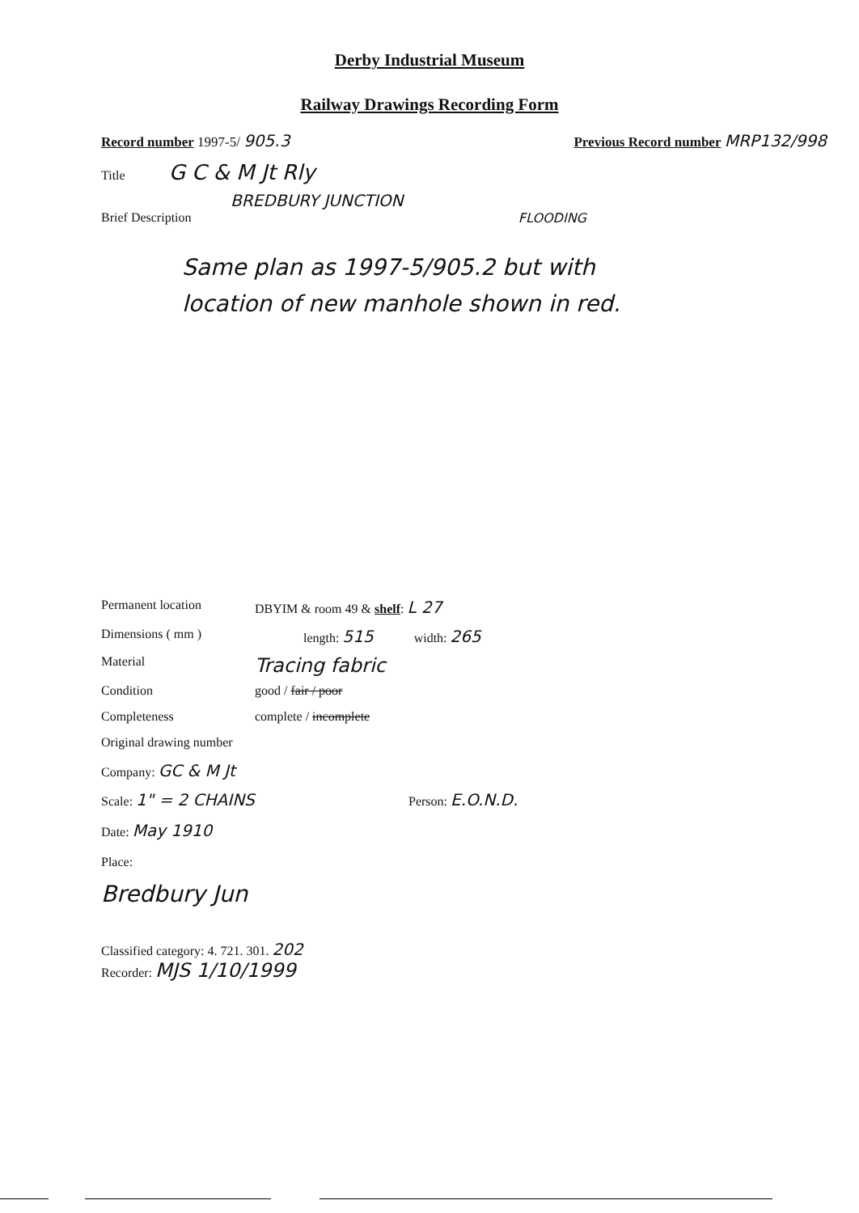Derby Industrial Museum
Railway Drawings Recording Form
Record number 1997-5/ 905.3 Previous Record number MRP132/998
Title G C & M Jt Rly
BREDBURY JUNCTION
Brief Description FLOODING
Same plan as 1997-5/905.2 but with
location of new manhole shown in red.
Permanent location DBYIM & room 49 & shelf: L 27
Dimensions ( mm ) length: 515 width: 265
Material Tracing fabric
Condition good / fair / poor
Completeness complete / incomplete
Original drawing number
Company: GC & M Jt
Scale: 1" = 2 CHAINS Person: E.O.N.D.
Date: May 1910
Place:
Bredbury Jun
Classified category: 4. 721. 301. 202
Recorder: MJS 1/10/1999